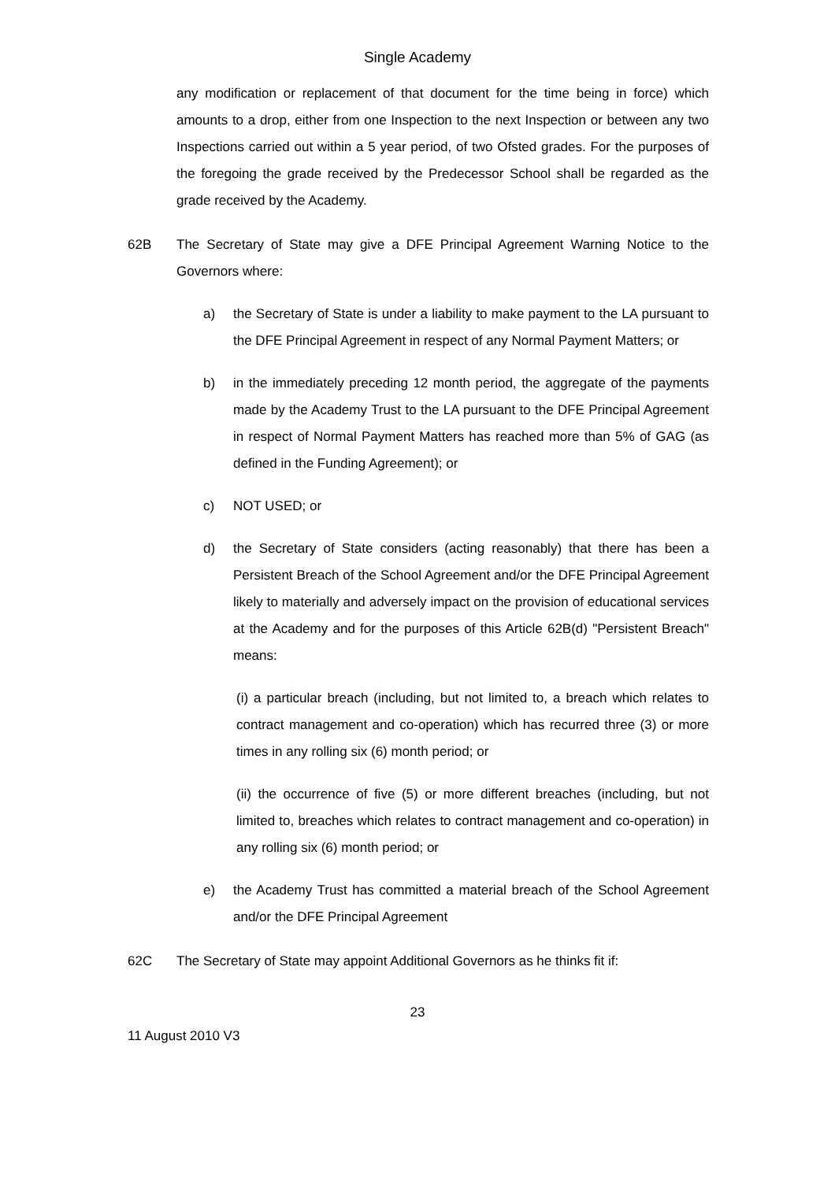Single Academy
any modification or replacement of that document for the time being in force) which amounts to a drop, either from one Inspection to the next Inspection or between any two Inspections carried out within a 5 year period, of two Ofsted grades. For the purposes of the foregoing the grade received by the Predecessor School shall be regarded as the grade received by the Academy.
62B The Secretary of State may give a DFE Principal Agreement Warning Notice to the Governors where:
a) the Secretary of State is under a liability to make payment to the LA pursuant to the DFE Principal Agreement in respect of any Normal Payment Matters; or
b) in the immediately preceding 12 month period, the aggregate of the payments made by the Academy Trust to the LA pursuant to the DFE Principal Agreement in respect of Normal Payment Matters has reached more than 5% of GAG (as defined in the Funding Agreement); or
c) NOT USED; or
d) the Secretary of State considers (acting reasonably) that there has been a Persistent Breach of the School Agreement and/or the DFE Principal Agreement likely to materially and adversely impact on the provision of educational services at the Academy and for the purposes of this Article 62B(d) "Persistent Breach" means:
(i) a particular breach (including, but not limited to, a breach which relates to contract management and co-operation) which has recurred three (3) or more times in any rolling six (6) month period; or
(ii) the occurrence of five (5) or more different breaches (including, but not limited to, breaches which relates to contract management and co-operation) in any rolling six (6) month period; or
e) the Academy Trust has committed a material breach of the School Agreement and/or the DFE Principal Agreement
62C The Secretary of State may appoint Additional Governors as he thinks fit if:
23
11 August 2010 V3